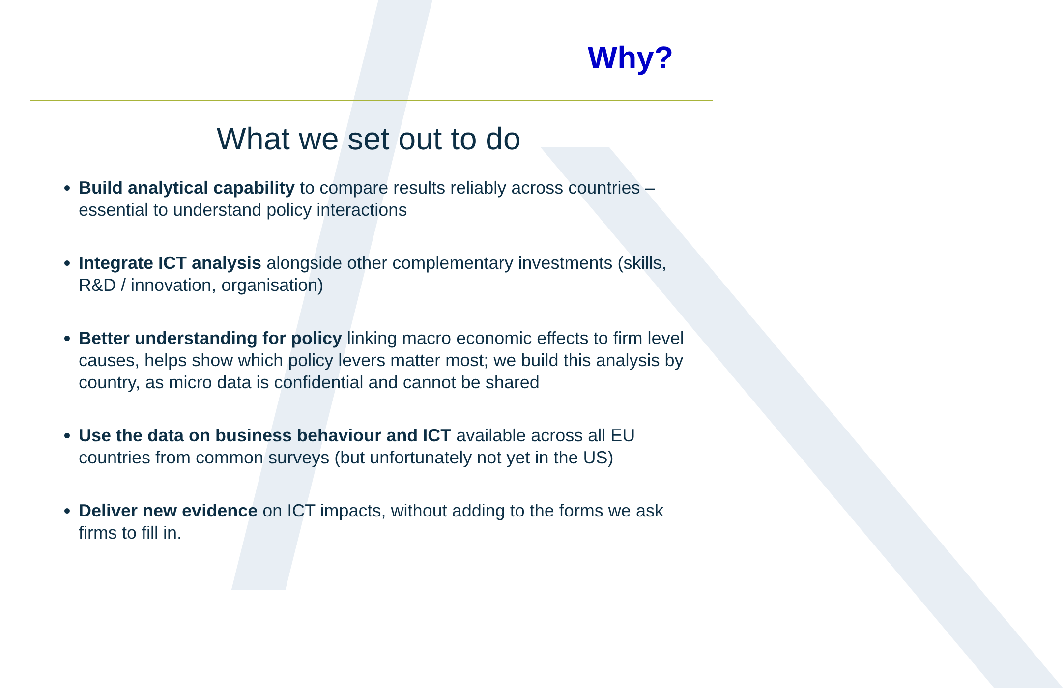Why?
What we set out to do
Build analytical capability to compare results reliably across countries – essential to understand policy interactions
Integrate ICT analysis alongside other complementary investments (skills, R&D / innovation, organisation)
Better understanding for policy linking macro economic effects to firm level causes, helps show which policy levers matter most; we build this analysis by country, as micro data is confidential and cannot be shared
Use the data on business behaviour and ICT available across all EU countries from common surveys (but unfortunately not yet in the US)
Deliver new evidence on ICT impacts, without adding to the forms we ask firms to fill in.